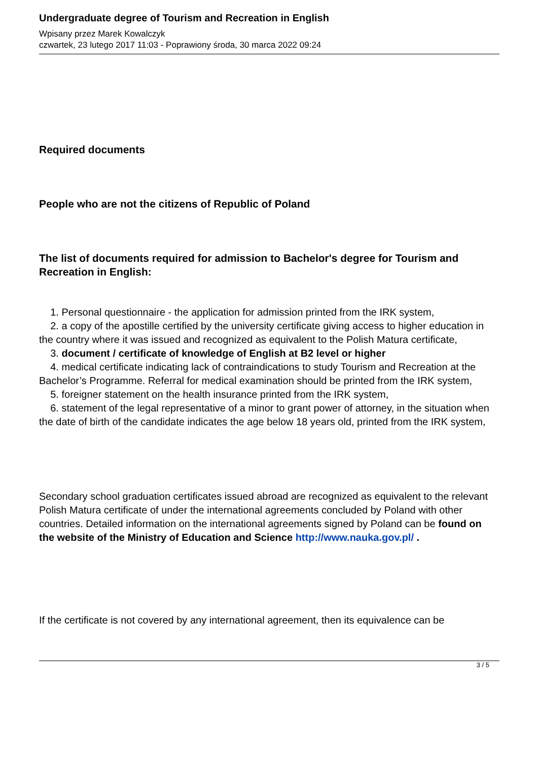Undergraduate degree of Tourism and Recreation in English
Wpisany przez Marek Kowalczyk
czwartek, 23 lutego 2017 11:03 - Poprawiony środa, 30 marca 2022 09:24
Required documents
People who are not the citizens of Republic of Poland
The list of documents required for admission to Bachelor's degree for Tourism and Recreation in English:
1. Personal questionnaire - the application for admission printed from the IRK system,
2. a copy of the apostille certified by the university certificate giving access to higher education in the country where it was issued and recognized as equivalent to the Polish Matura certificate,
3. document / certificate of knowledge of English at B2 level or higher
4. medical certificate indicating lack of contraindications to study Tourism and Recreation at the Bachelor’s Programme. Referral for medical examination should be printed from the IRK system,
5. foreigner statement on the health insurance printed from the IRK system,
6. statement of the legal representative of a minor to grant power of attorney, in the situation when the date of birth of the candidate indicates the age below 18 years old, printed from the IRK system,
Secondary school graduation certificates issued abroad are recognized as equivalent to the relevant Polish Matura certificate of under the international agreements concluded by Poland with other countries. Detailed information on the international agreements signed by Poland can be found on the website of the Ministry of Education and Science http://www.nauka.gov.pl/ .
If the certificate is not covered by any international agreement, then its equivalence can be
3 / 5